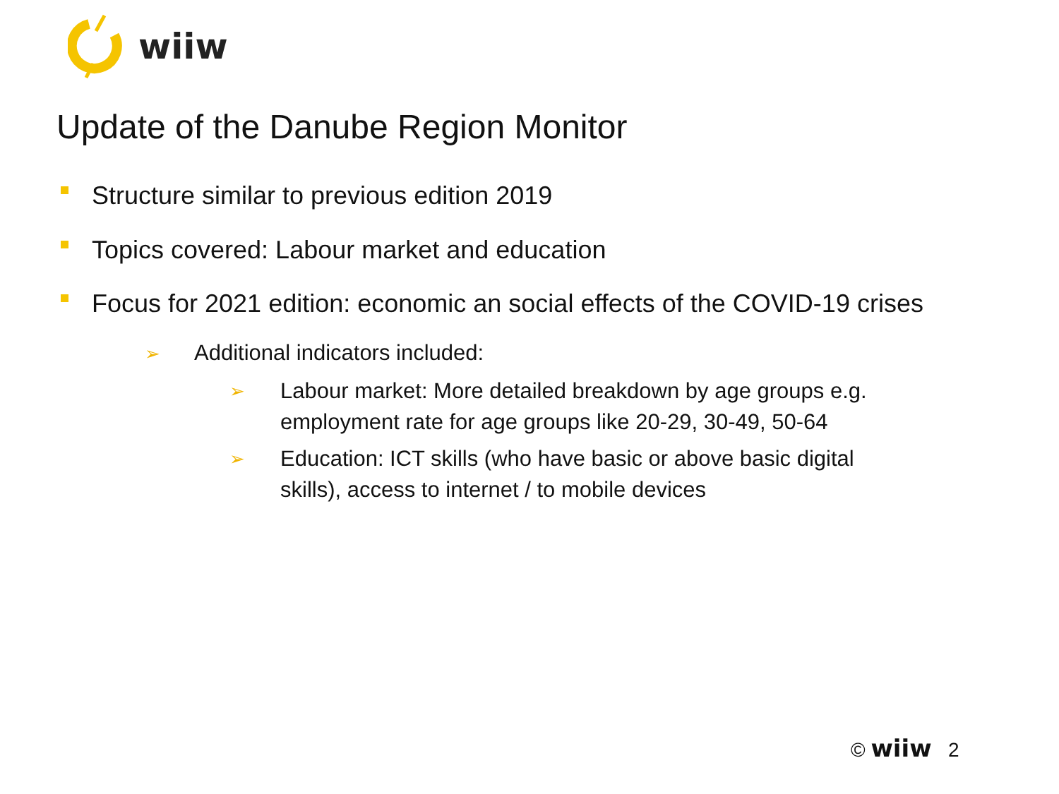wiiw
Update of the Danube Region Monitor
Structure similar to previous edition 2019
Topics covered: Labour market and education
Focus for 2021 edition: economic an social effects of the COVID-19 crises
➢ Additional indicators included:
➢ Labour market: More detailed breakdown by age groups e.g.
employment rate for age groups like 20-29, 30-49, 50-64
➢ Education: ICT skills (who have basic or above basic digital
skills), access to internet / to mobile devices
© wiiw 2